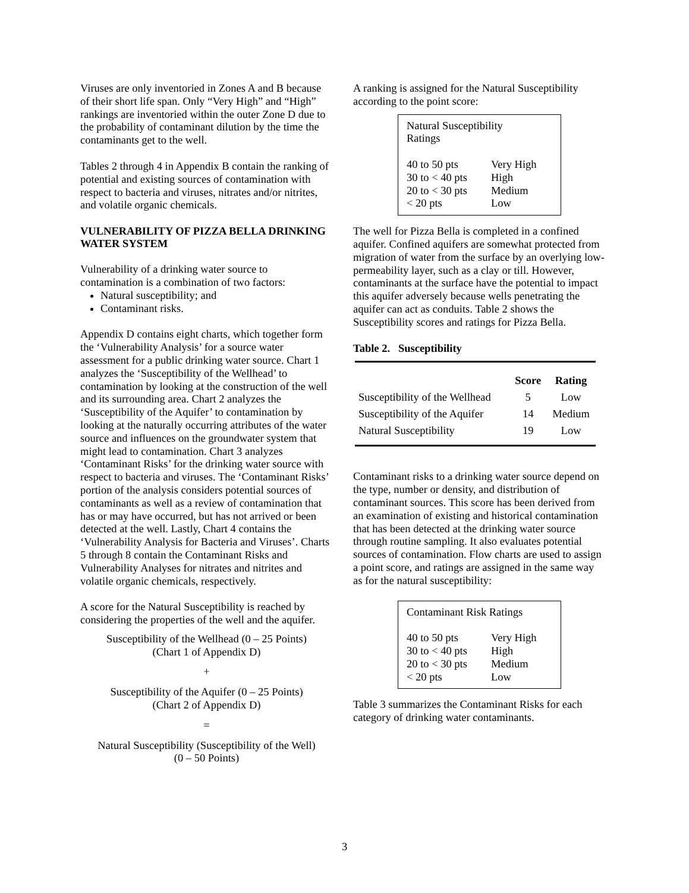Viruses are only inventoried in Zones A and B because of their short life span. Only “Very High” and “High” rankings are inventoried within the outer Zone D due to the probability of contaminant dilution by the time the contaminants get to the well.
Tables 2 through 4 in Appendix B contain the ranking of potential and existing sources of contamination with respect to bacteria and viruses, nitrates and/or nitrites, and volatile organic chemicals.
VULNERABILITY OF PIZZA BELLA DRINKING WATER SYSTEM
Vulnerability of a drinking water source to contamination is a combination of two factors:
Natural susceptibility; and
Contaminant risks.
Appendix D contains eight charts, which together form the ‘Vulnerability Analysis’ for a source water assessment for a public drinking water source. Chart 1 analyzes the ‘Susceptibility of the Wellhead’ to contamination by looking at the construction of the well and its surrounding area. Chart 2 analyzes the ‘Susceptibility of the Aquifer’ to contamination by looking at the naturally occurring attributes of the water source and influences on the groundwater system that might lead to contamination. Chart 3 analyzes ‘Contaminant Risks’ for the drinking water source with respect to bacteria and viruses. The ‘Contaminant Risks’ portion of the analysis considers potential sources of contaminants as well as a review of contamination that has or may have occurred, but has not arrived or been detected at the well. Lastly, Chart 4 contains the ‘Vulnerability Analysis for Bacteria and Viruses’. Charts 5 through 8 contain the Contaminant Risks and Vulnerability Analyses for nitrates and nitrites and volatile organic chemicals, respectively.
A score for the Natural Susceptibility is reached by considering the properties of the well and the aquifer.
Susceptibility of the Wellhead (0 – 25 Points)
(Chart 1 of Appendix D)
+
Susceptibility of the Aquifer (0 – 25 Points)
(Chart 2 of Appendix D)
=
Natural Susceptibility (Susceptibility of the Well)
(0 – 50 Points)
A ranking is assigned for the Natural Susceptibility according to the point score:
| Natural Susceptibility Ratings | |
| 40 to 50 pts | Very High |
| 30 to < 40 pts | High |
| 20 to < 30 pts | Medium |
| < 20 pts | Low |
The well for Pizza Bella is completed in a confined aquifer. Confined aquifers are somewhat protected from migration of water from the surface by an overlying low-permeability layer, such as a clay or till. However, contaminants at the surface have the potential to impact this aquifer adversely because wells penetrating the aquifer can act as conduits. Table 2 shows the Susceptibility scores and ratings for Pizza Bella.
Table 2. Susceptibility
| | Score | Rating |
| --- | --- | --- |
| Susceptibility of the Wellhead | 5 | Low |
| Susceptibility of the Aquifer | 14 | Medium |
| Natural Susceptibility | 19 | Low |
Contaminant risks to a drinking water source depend on the type, number or density, and distribution of contaminant sources. This score has been derived from an examination of existing and historical contamination that has been detected at the drinking water source through routine sampling. It also evaluates potential sources of contamination. Flow charts are used to assign a point score, and ratings are assigned in the same way as for the natural susceptibility:
| Contaminant Risk Ratings | |
| 40 to 50 pts | Very High |
| 30 to < 40 pts | High |
| 20 to < 30 pts | Medium |
| < 20 pts | Low |
Table 3 summarizes the Contaminant Risks for each category of drinking water contaminants.
3